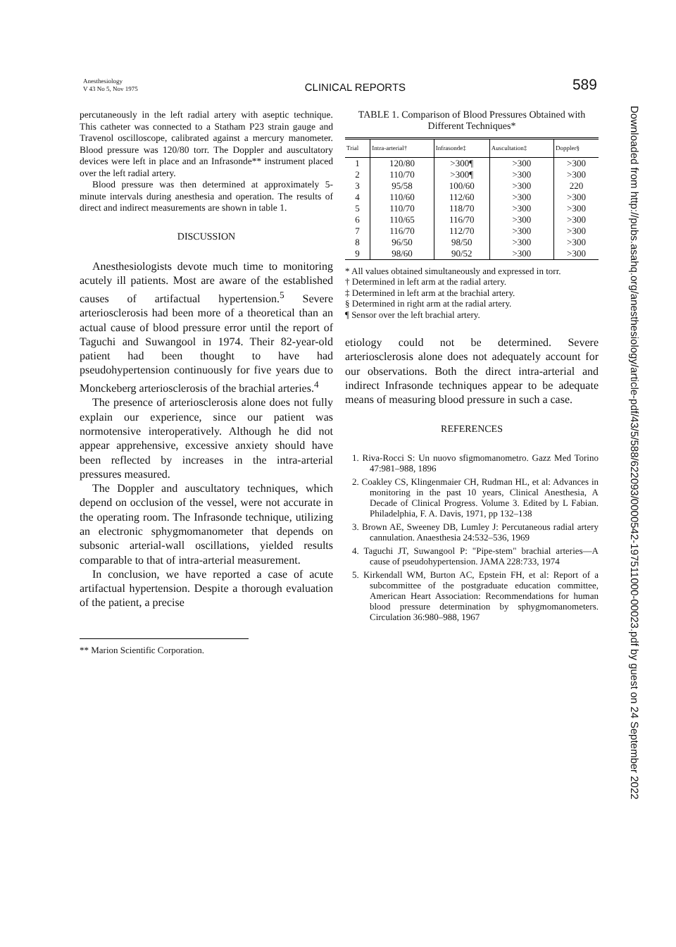Anesthesiology
V 43 No 5, Nov 1975
CLINICAL REPORTS
589
percutaneously in the left radial artery with aseptic technique. This catheter was connected to a Statham P23 strain gauge and Travenol oscilloscope, calibrated against a mercury manometer. Blood pressure was 120/80 torr. The Doppler and auscultatory devices were left in place and an Infrasonde** instrument placed over the left radial artery.
Blood pressure was then determined at approximately 5-minute intervals during anesthesia and operation. The results of direct and indirect measurements are shown in table 1.
DISCUSSION
Anesthesiologists devote much time to monitoring acutely ill patients. Most are aware of the established causes of artifactual hypertension.<sup>5</sup> Severe arteriosclerosis had been more of a theoretical than an actual cause of blood pressure error until the report of Taguchi and Suwangool in 1974. Their 82-year-old patient had been thought to have had pseudohypertension continuously for five years due to Monckeberg arteriosclerosis of the brachial arteries.<sup>4</sup>
The presence of arteriosclerosis alone does not fully explain our experience, since our patient was normotensive interoperatively. Although he did not appear apprehensive, excessive anxiety should have been reflected by increases in the intra-arterial pressures measured.
The Doppler and auscultatory techniques, which depend on occlusion of the vessel, were not accurate in the operating room. The Infrasonde technique, utilizing an electronic sphygmomanometer that depends on subsonic arterial-wall oscillations, yielded results comparable to that of intra-arterial measurement.
In conclusion, we have reported a case of acute artifactual hypertension. Despite a thorough evaluation of the patient, a precise
** Marion Scientific Corporation.
TABLE 1. Comparison of Blood Pressures Obtained with Different Techniques*
| Trial | Intra-arterial† | Infrasonde‡ | Auscultation‡ | Doppler§ |
| --- | --- | --- | --- | --- |
| 1 | 120/80 | >300¶ | >300 | >300 |
| 2 | 110/70 | >300¶ | >300 | >300 |
| 3 | 95/58 | 100/60 | >300 | 220 |
| 4 | 110/60 | 112/60 | >300 | >300 |
| 5 | 110/70 | 118/70 | >300 | >300 |
| 6 | 110/65 | 116/70 | >300 | >300 |
| 7 | 116/70 | 112/70 | >300 | >300 |
| 8 | 96/50 | 98/50 | >300 | >300 |
| 9 | 98/60 | 90/52 | >300 | >300 |
* All values obtained simultaneously and expressed in torr.
† Determined in left arm at the radial artery.
‡ Determined in left arm at the brachial artery.
§ Determined in right arm at the radial artery.
¶ Sensor over the left brachial artery.
etiology could not be determined. Severe arteriosclerosis alone does not adequately account for our observations. Both the direct intra-arterial and indirect Infrasonde techniques appear to be adequate means of measuring blood pressure in such a case.
REFERENCES
1. Riva-Rocci S: Un nuovo sfigmomanometro. Gazz Med Torino 47:981–988, 1896
2. Coakley CS, Klingenmaier CH, Rudman HL, et al: Advances in monitoring in the past 10 years, Clinical Anesthesia, A Decade of Clinical Progress. Volume 3. Edited by L Fabian. Philadelphia, F. A. Davis, 1971, pp 132–138
3. Brown AE, Sweeney DB, Lumley J: Percutaneous radial artery cannulation. Anaesthesia 24:532–536, 1969
4. Taguchi JT, Suwangool P: "Pipe-stem" brachial arteries—A cause of pseudohypertension. JAMA 228:733, 1974
5. Kirkendall WM, Burton AC, Epstein FH, et al: Report of a subcommittee of the postgraduate education committee, American Heart Association: Recommendations for human blood pressure determination by sphygmomanometers. Circulation 36:980–988, 1967
Downloaded from http://pubs.asahq.org/anesthesiology/article-pdf/43/5/588/622093/0000542-197511000-00023.pdf by guest on 24 September 2022